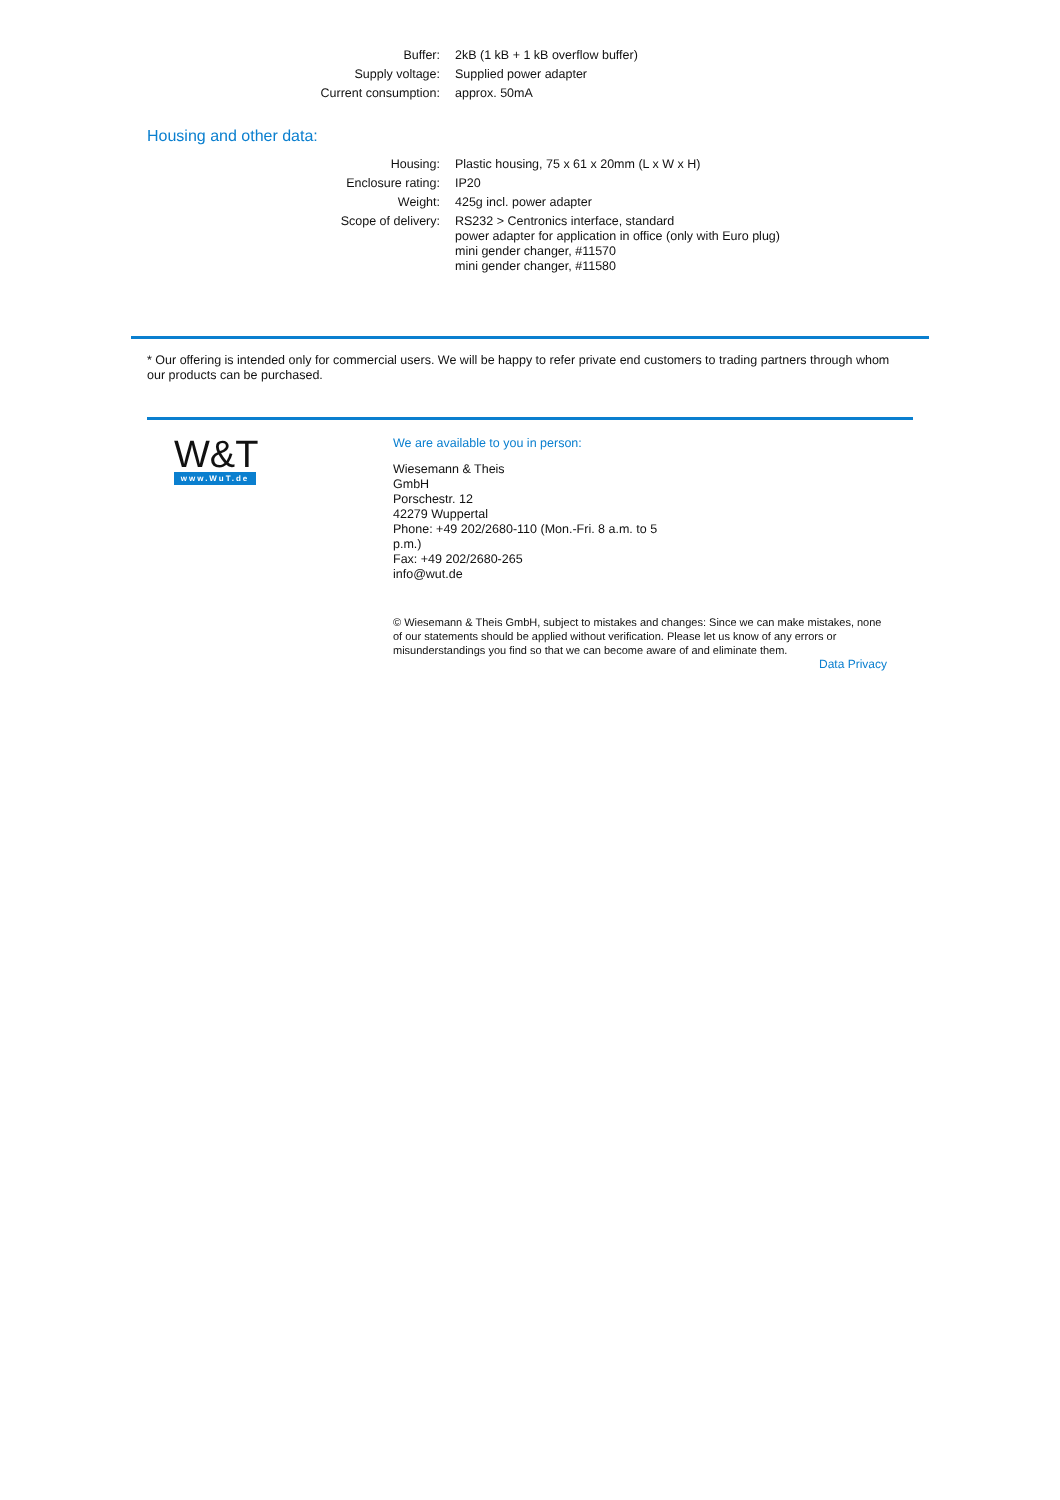| Buffer: | 2kB (1 kB + 1 kB overflow buffer) |
| Supply voltage: | Supplied power adapter |
| Current consumption: | approx. 50mA |
Housing and other data:
| Housing: | Plastic housing, 75 x 61 x 20mm (L x W x H) |
| Enclosure rating: | IP20 |
| Weight: | 425g incl. power adapter |
| Scope of delivery: | RS232 > Centronics interface, standard power adapter for application in office (only with Euro plug) mini gender changer, #11570 mini gender changer, #11580 |
* Our offering is intended only for commercial users. We will be happy to refer private end customers to trading partners through whom our products can be purchased.
W&T
www.WuT.de
We are available to you in person:
Wiesemann & Theis
GmbH
Porschestr. 12
42279 Wuppertal
Phone: +49 202/2680-110 (Mon.-Fri. 8 a.m. to 5 p.m.)
Fax: +49 202/2680-265
info@wut.de
© Wiesemann & Theis GmbH, subject to mistakes and changes: Since we can make mistakes, none of our statements should be applied without verification. Please let us know of any errors or misunderstandings you find so that we can become aware of and eliminate them.
Data Privacy